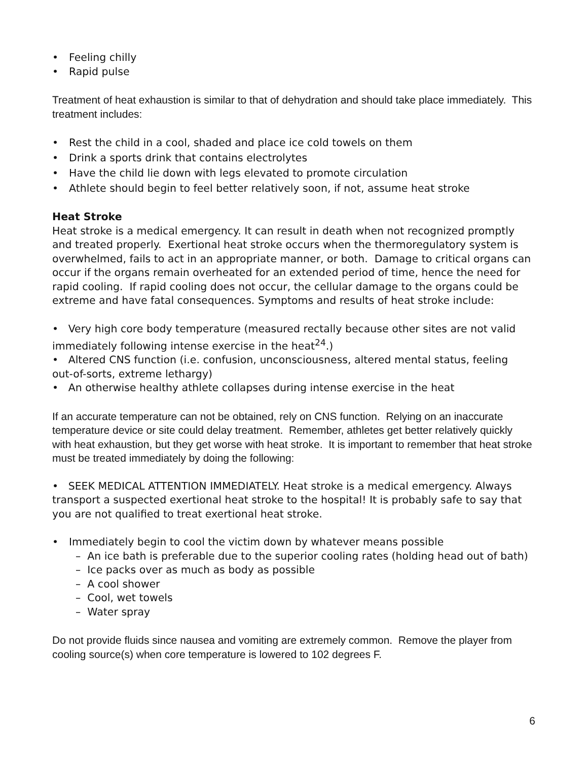• Feeling chilly
• Rapid pulse
Treatment of heat exhaustion is similar to that of dehydration and should take place immediately. This treatment includes:
• Rest the child in a cool, shaded and place ice cold towels on them
• Drink a sports drink that contains electrolytes
• Have the child lie down with legs elevated to promote circulation
• Athlete should begin to feel better relatively soon, if not, assume heat stroke
Heat Stroke
Heat stroke is a medical emergency. It can result in death when not recognized promptly and treated properly. Exertional heat stroke occurs when the thermoregulatory system is overwhelmed, fails to act in an appropriate manner, or both. Damage to critical organs can occur if the organs remain overheated for an extended period of time, hence the need for rapid cooling. If rapid cooling does not occur, the cellular damage to the organs could be extreme and have fatal consequences. Symptoms and results of heat stroke include:
• Very high core body temperature (measured rectally because other sites are not valid immediately following intense exercise in the heat<sup>24</sup>.)
• Altered CNS function (i.e. confusion, unconsciousness, altered mental status, feeling out-of-sorts, extreme lethargy)
• An otherwise healthy athlete collapses during intense exercise in the heat
If an accurate temperature can not be obtained, rely on CNS function. Relying on an inaccurate temperature device or site could delay treatment. Remember, athletes get better relatively quickly with heat exhaustion, but they get worse with heat stroke. It is important to remember that heat stroke must be treated immediately by doing the following:
• SEEK MEDICAL ATTENTION IMMEDIATELY. Heat stroke is a medical emergency. Always transport a suspected exertional heat stroke to the hospital! It is probably safe to say that you are not qualified to treat exertional heat stroke.
• Immediately begin to cool the victim down by whatever means possible
– An ice bath is preferable due to the superior cooling rates (holding head out of bath)
– Ice packs over as much as body as possible
– A cool shower
– Cool, wet towels
– Water spray
Do not provide fluids since nausea and vomiting are extremely common. Remove the player from cooling source(s) when core temperature is lowered to 102 degrees F.
6